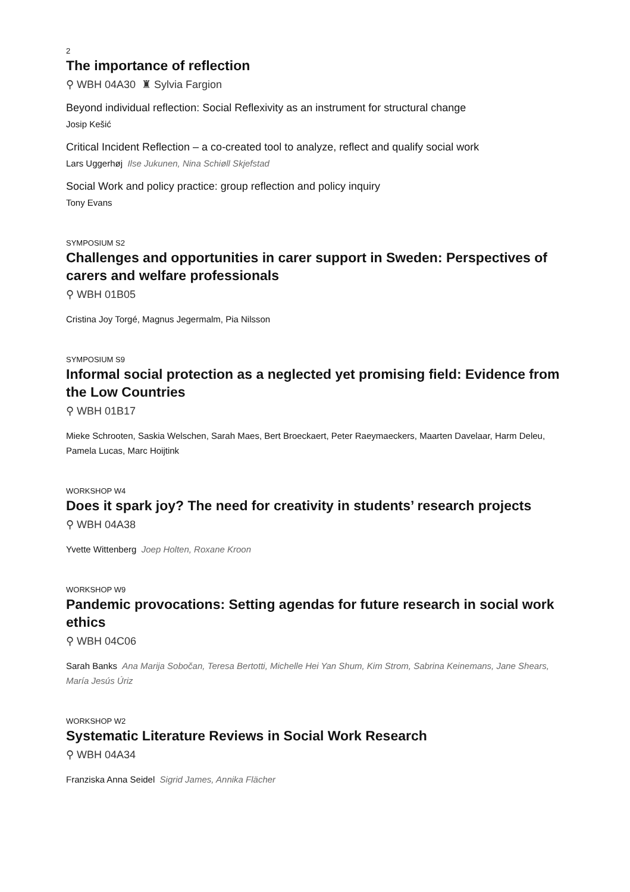2
The importance of reflection
⚲ WBH 04A30 ♜ Sylvia Fargion
Beyond individual reflection: Social Reflexivity as an instrument for structural change
Josip Kešić
Critical Incident Reflection – a co-created tool to analyze, reflect and qualify social work
Lars Uggerhøj Ilse Jukunen, Nina Schiøll Skjefstad
Social Work and policy practice: group reflection and policy inquiry
Tony Evans
SYMPOSIUM S2
Challenges and opportunities in carer support in Sweden: Perspectives of carers and welfare professionals
⚲ WBH 01B05
Cristina Joy Torgé, Magnus Jegermalm, Pia Nilsson
SYMPOSIUM S9
Informal social protection as a neglected yet promising field: Evidence from the Low Countries
⚲ WBH 01B17
Mieke Schrooten, Saskia Welschen, Sarah Maes, Bert Broeckaert, Peter Raeymaeckers, Maarten Davelaar, Harm Deleu, Pamela Lucas, Marc Hoijtink
WORKSHOP W4
Does it spark joy? The need for creativity in students’ research projects
⚲ WBH 04A38
Yvette Wittenberg Joep Holten, Roxane Kroon
WORKSHOP W9
Pandemic provocations: Setting agendas for future research in social work ethics
⚲ WBH 04C06
Sarah Banks Ana Marija Sobočan, Teresa Bertotti, Michelle Hei Yan Shum, Kim Strom, Sabrina Keinemans, Jane Shears, María Jesús Úriz
WORKSHOP W2
Systematic Literature Reviews in Social Work Research
⚲ WBH 04A34
Franziska Anna Seidel Sigrid James, Annika Flächer